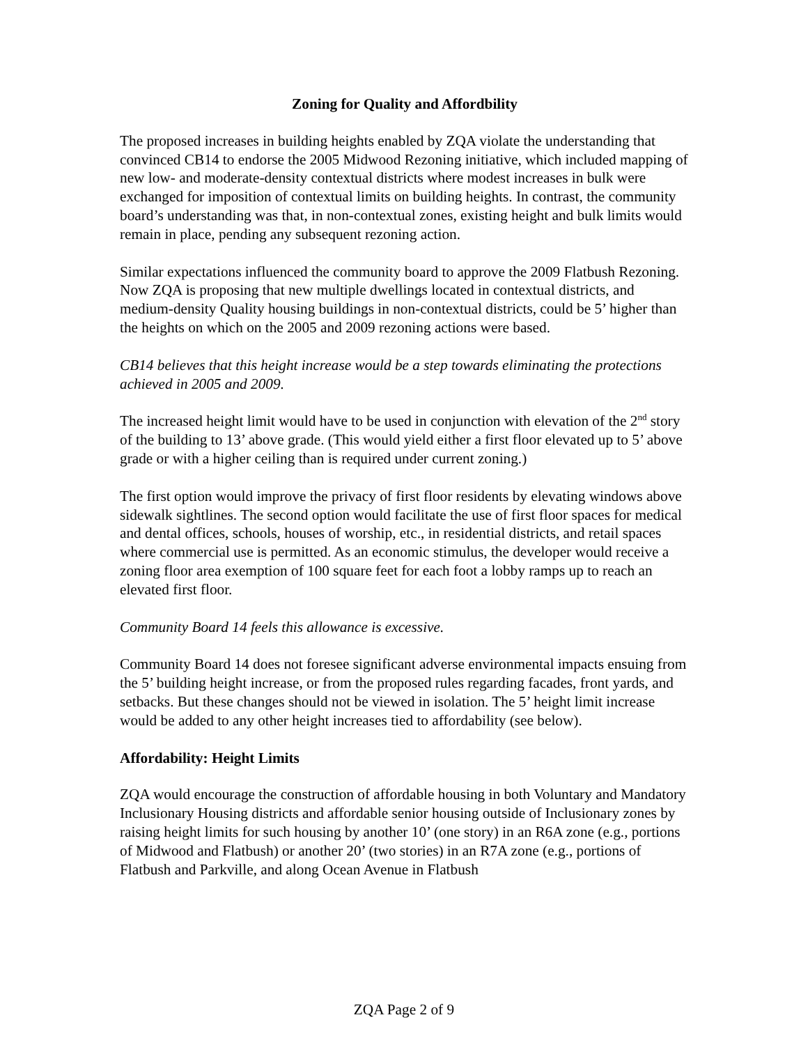Zoning for Quality and Affordbility
The proposed increases in building heights enabled by ZQA violate the understanding that convinced CB14 to endorse the 2005 Midwood Rezoning initiative, which included mapping of new low- and moderate-density contextual districts where modest increases in bulk were exchanged for imposition of contextual limits on building heights. In contrast, the community board’s understanding was that, in non-contextual zones, existing height and bulk limits would remain in place, pending any subsequent rezoning action.
Similar expectations influenced the community board to approve the 2009 Flatbush Rezoning. Now ZQA is proposing that new multiple dwellings located in contextual districts, and medium-density Quality housing buildings in non-contextual districts, could be 5’ higher than the heights on which on the 2005 and 2009 rezoning actions were based.
CB14 believes that this height increase would be a step towards eliminating the protections achieved in 2005 and 2009.
The increased height limit would have to be used in conjunction with elevation of the 2<sup>nd</sup> story of the building to 13’ above grade. (This would yield either a first floor elevated up to 5’ above grade or with a higher ceiling than is required under current zoning.)
The first option would improve the privacy of first floor residents by elevating windows above sidewalk sightlines. The second option would facilitate the use of first floor spaces for medical and dental offices, schools, houses of worship, etc., in residential districts, and retail spaces where commercial use is permitted. As an economic stimulus, the developer would receive a zoning floor area exemption of 100 square feet for each foot a lobby ramps up to reach an elevated first floor.
Community Board 14 feels this allowance is excessive.
Community Board 14 does not foresee significant adverse environmental impacts ensuing from the 5’ building height increase, or from the proposed rules regarding facades, front yards, and setbacks. But these changes should not be viewed in isolation. The 5’ height limit increase would be added to any other height increases tied to affordability (see below).
Affordability: Height Limits
ZQA would encourage the construction of affordable housing in both Voluntary and Mandatory Inclusionary Housing districts and affordable senior housing outside of Inclusionary zones by raising height limits for such housing by another 10’ (one story) in an R6A zone (e.g., portions of Midwood and Flatbush) or another 20’ (two stories) in an R7A zone (e.g., portions of Flatbush and Parkville, and along Ocean Avenue in Flatbush
ZQA Page 2 of 9